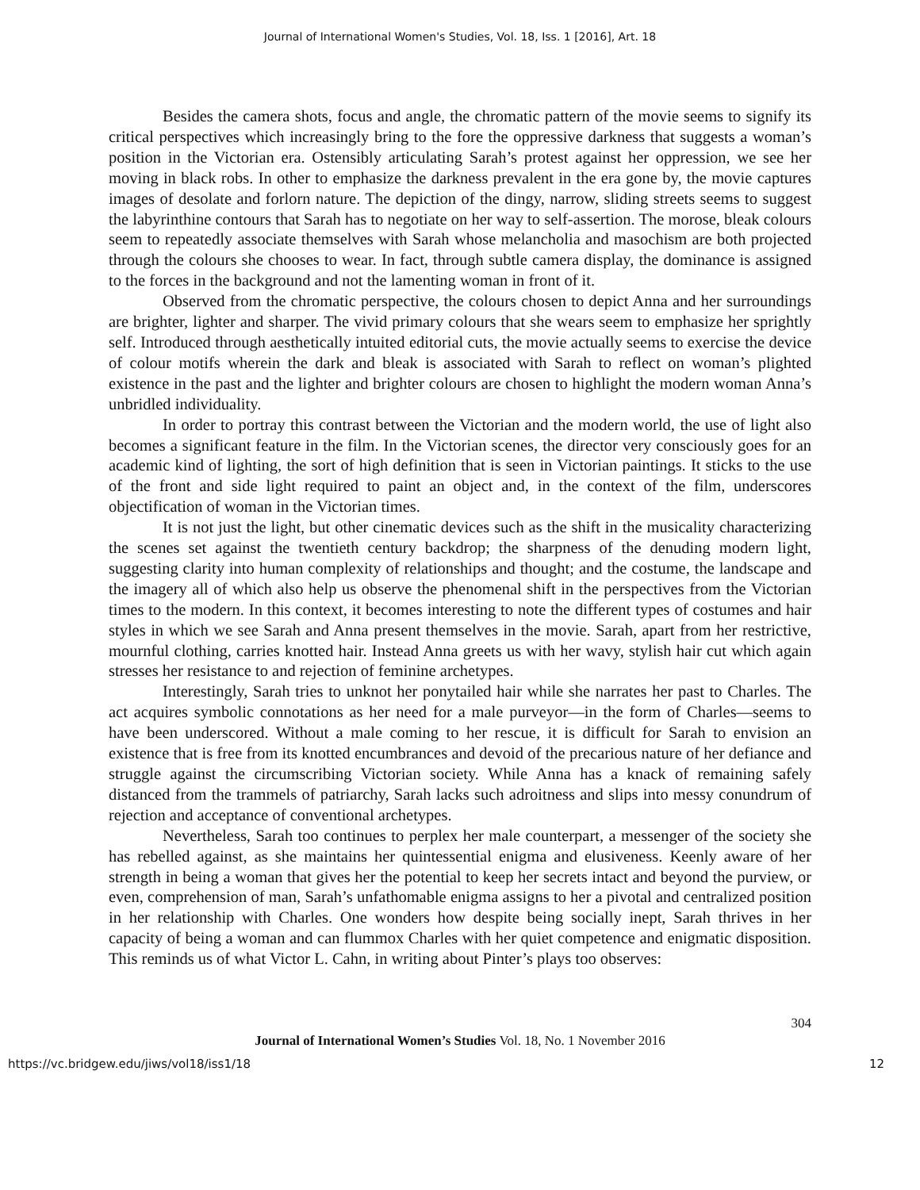Journal of International Women's Studies, Vol. 18, Iss. 1 [2016], Art. 18
Besides the camera shots, focus and angle, the chromatic pattern of the movie seems to signify its critical perspectives which increasingly bring to the fore the oppressive darkness that suggests a woman’s position in the Victorian era. Ostensibly articulating Sarah’s protest against her oppression, we see her moving in black robs. In other to emphasize the darkness prevalent in the era gone by, the movie captures images of desolate and forlorn nature. The depiction of the dingy, narrow, sliding streets seems to suggest the labyrinthine contours that Sarah has to negotiate on her way to self-assertion. The morose, bleak colours seem to repeatedly associate themselves with Sarah whose melancholia and masochism are both projected through the colours she chooses to wear. In fact, through subtle camera display, the dominance is assigned to the forces in the background and not the lamenting woman in front of it.
Observed from the chromatic perspective, the colours chosen to depict Anna and her surroundings are brighter, lighter and sharper. The vivid primary colours that she wears seem to emphasize her sprightly self. Introduced through aesthetically intuited editorial cuts, the movie actually seems to exercise the device of colour motifs wherein the dark and bleak is associated with Sarah to reflect on woman’s plighted existence in the past and the lighter and brighter colours are chosen to highlight the modern woman Anna’s unbridled individuality.
In order to portray this contrast between the Victorian and the modern world, the use of light also becomes a significant feature in the film. In the Victorian scenes, the director very consciously goes for an academic kind of lighting, the sort of high definition that is seen in Victorian paintings. It sticks to the use of the front and side light required to paint an object and, in the context of the film, underscores objectification of woman in the Victorian times.
It is not just the light, but other cinematic devices such as the shift in the musicality characterizing the scenes set against the twentieth century backdrop; the sharpness of the denuding modern light, suggesting clarity into human complexity of relationships and thought; and the costume, the landscape and the imagery all of which also help us observe the phenomenal shift in the perspectives from the Victorian times to the modern. In this context, it becomes interesting to note the different types of costumes and hair styles in which we see Sarah and Anna present themselves in the movie. Sarah, apart from her restrictive, mournful clothing, carries knotted hair. Instead Anna greets us with her wavy, stylish hair cut which again stresses her resistance to and rejection of feminine archetypes.
Interestingly, Sarah tries to unknot her ponytailed hair while she narrates her past to Charles. The act acquires symbolic connotations as her need for a male purveyor—in the form of Charles—seems to have been underscored. Without a male coming to her rescue, it is difficult for Sarah to envision an existence that is free from its knotted encumbrances and devoid of the precarious nature of her defiance and struggle against the circumscribing Victorian society. While Anna has a knack of remaining safely distanced from the trammels of patriarchy, Sarah lacks such adroitness and slips into messy conundrum of rejection and acceptance of conventional archetypes.
Nevertheless, Sarah too continues to perplex her male counterpart, a messenger of the society she has rebelled against, as she maintains her quintessential enigma and elusiveness. Keenly aware of her strength in being a woman that gives her the potential to keep her secrets intact and beyond the purview, or even, comprehension of man, Sarah’s unfathomable enigma assigns to her a pivotal and centralized position in her relationship with Charles. One wonders how despite being socially inept, Sarah thrives in her capacity of being a woman and can flummox Charles with her quiet competence and enigmatic disposition. This reminds us of what Victor L. Cahn, in writing about Pinter’s plays too observes:
304
Journal of International Women’s Studies Vol. 18, No. 1 November 2016
https://vc.bridgew.edu/jiws/vol18/iss1/18 12